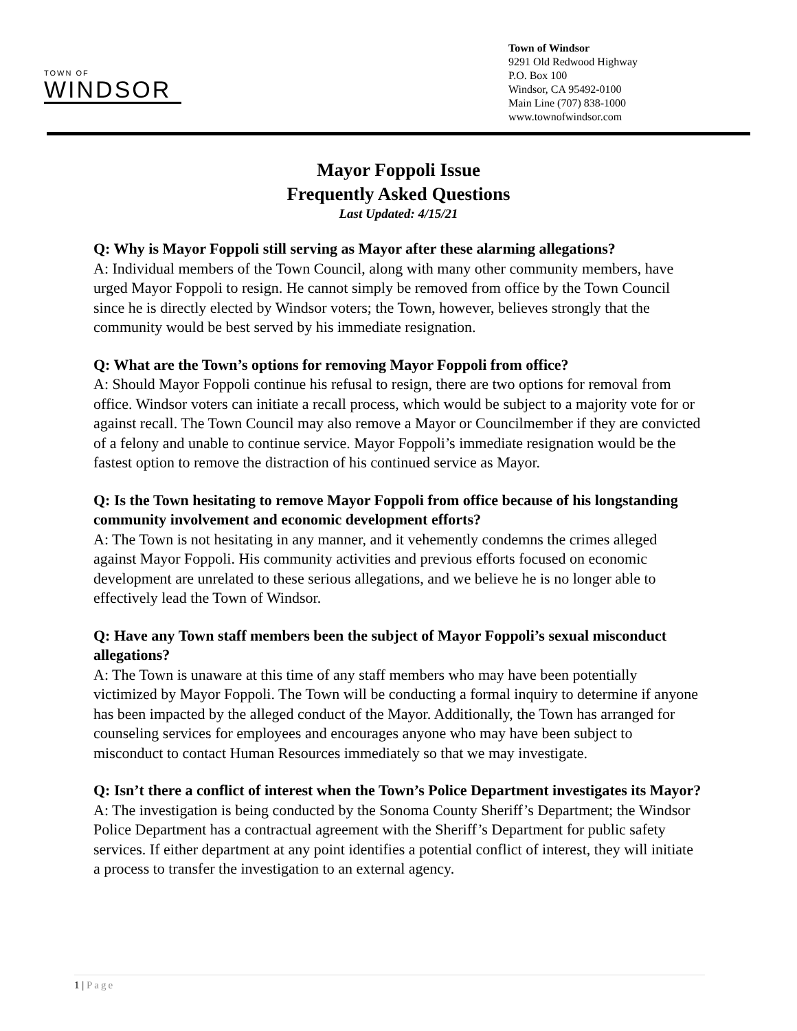TOWN OF
WINDSOR
Town of Windsor
9291 Old Redwood Highway
P.O. Box 100
Windsor, CA 95492-0100
Main Line (707) 838-1000
www.townofwindsor.com
Mayor Foppoli Issue
Frequently Asked Questions
Last Updated: 4/15/21
Q: Why is Mayor Foppoli still serving as Mayor after these alarming allegations?
A: Individual members of the Town Council, along with many other community members, have urged Mayor Foppoli to resign. He cannot simply be removed from office by the Town Council since he is directly elected by Windsor voters; the Town, however, believes strongly that the community would be best served by his immediate resignation.
Q: What are the Town’s options for removing Mayor Foppoli from office?
A: Should Mayor Foppoli continue his refusal to resign, there are two options for removal from office. Windsor voters can initiate a recall process, which would be subject to a majority vote for or against recall. The Town Council may also remove a Mayor or Councilmember if they are convicted of a felony and unable to continue service. Mayor Foppoli’s immediate resignation would be the fastest option to remove the distraction of his continued service as Mayor.
Q: Is the Town hesitating to remove Mayor Foppoli from office because of his longstanding community involvement and economic development efforts?
A: The Town is not hesitating in any manner, and it vehemently condemns the crimes alleged against Mayor Foppoli. His community activities and previous efforts focused on economic development are unrelated to these serious allegations, and we believe he is no longer able to effectively lead the Town of Windsor.
Q: Have any Town staff members been the subject of Mayor Foppoli’s sexual misconduct allegations?
A: The Town is unaware at this time of any staff members who may have been potentially victimized by Mayor Foppoli. The Town will be conducting a formal inquiry to determine if anyone has been impacted by the alleged conduct of the Mayor. Additionally, the Town has arranged for counseling services for employees and encourages anyone who may have been subject to misconduct to contact Human Resources immediately so that we may investigate.
Q: Isn’t there a conflict of interest when the Town’s Police Department investigates its Mayor?
A: The investigation is being conducted by the Sonoma County Sheriff’s Department; the Windsor Police Department has a contractual agreement with the Sheriff’s Department for public safety services. If either department at any point identifies a potential conflict of interest, they will initiate a process to transfer the investigation to an external agency.
1 | Page